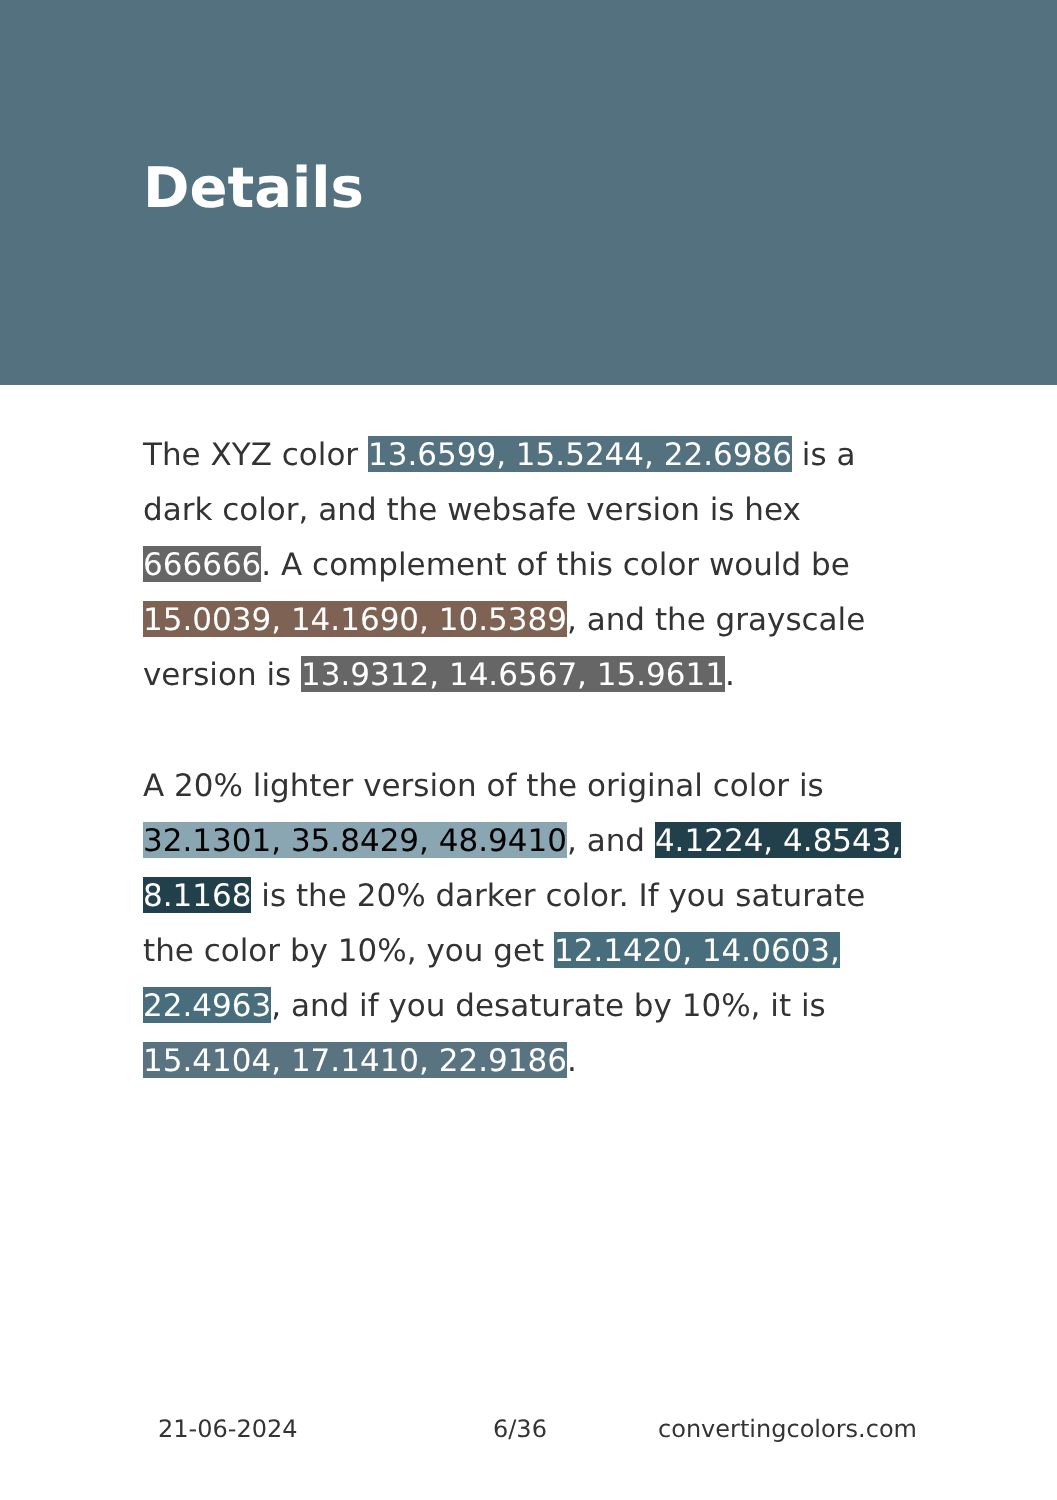Details
The XYZ color 13.6599, 15.5244, 22.6986 is a dark color, and the websafe version is hex 666666. A complement of this color would be 15.0039, 14.1690, 10.5389, and the grayscale version is 13.9312, 14.6567, 15.9611.
A 20% lighter version of the original color is 32.1301, 35.8429, 48.9410, and 4.1224, 4.8543, 8.1168 is the 20% darker color. If you saturate the color by 10%, you get 12.1420, 14.0603, 22.4963, and if you desaturate by 10%, it is 15.4104, 17.1410, 22.9186.
21-06-2024 6/36 convertingcolors.com